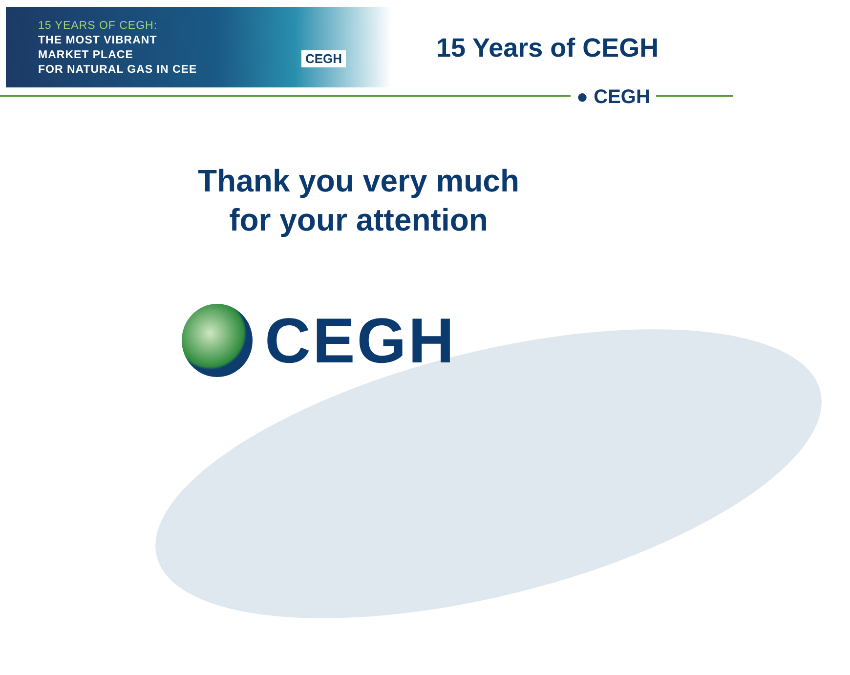15 YEARS OF CEGH:
THE MOST VIBRANT
MARKET PLACE
FOR NATURAL GAS IN CEE
CEGH 15 Years of CEGH
● CEGH
Thank you very much
for your attention
CEGH